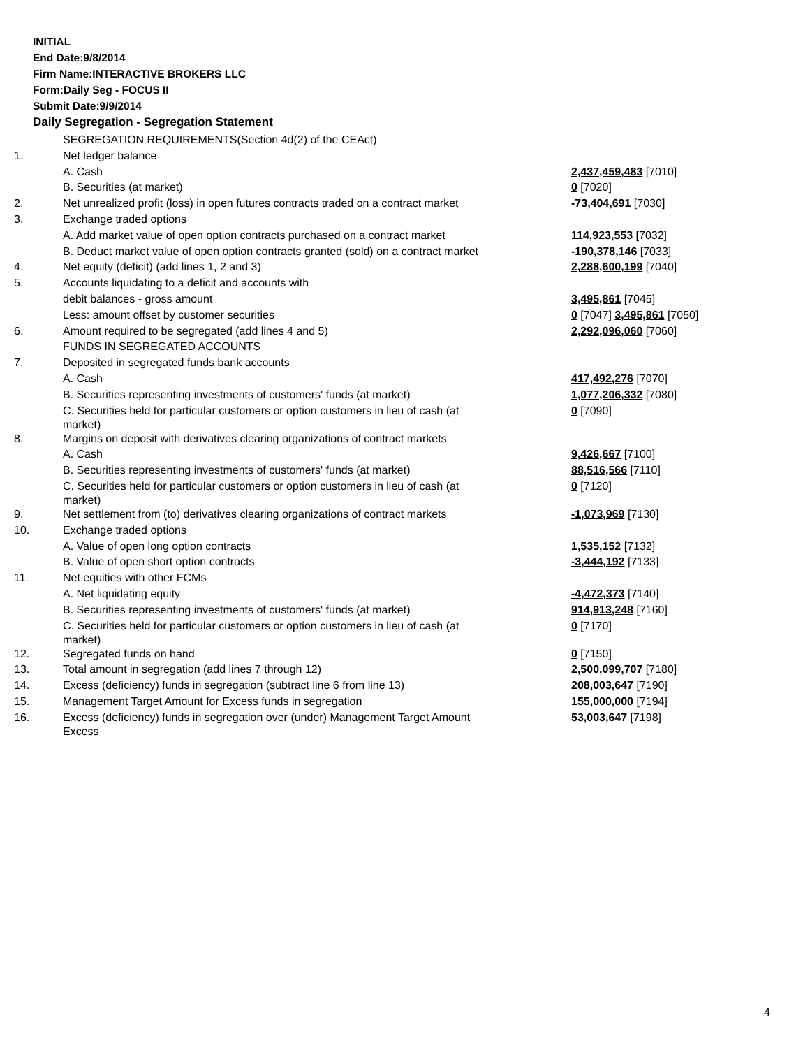INITIAL
End Date:9/8/2014
Firm Name:INTERACTIVE BROKERS LLC
Form:Daily Seg - FOCUS II
Submit Date:9/9/2014
Daily Segregation - Segregation Statement
| | SEGREGATION REQUIREMENTS(Section 4d(2) of the CEAct) | |
| 1. | Net ledger balance | |
| | A. Cash | 2,437,459,483 [7010] |
| | B. Securities (at market) | 0 [7020] |
| 2. | Net unrealized profit (loss) in open futures contracts traded on a contract market | -73,404,691 [7030] |
| 3. | Exchange traded options | |
| | A. Add market value of open option contracts purchased on a contract market | 114,923,553 [7032] |
| | B. Deduct market value of open option contracts granted (sold) on a contract market | -190,378,146 [7033] |
| 4. | Net equity (deficit) (add lines 1, 2 and 3) | 2,288,600,199 [7040] |
| 5. | Accounts liquidating to a deficit and accounts with | |
| | debit balances - gross amount | 3,495,861 [7045] |
| | Less: amount offset by customer securities | 0 [7047] 3,495,861 [7050] |
| 6. | Amount required to be segregated (add lines 4 and 5) | 2,292,096,060 [7060] |
| | FUNDS IN SEGREGATED ACCOUNTS | |
| 7. | Deposited in segregated funds bank accounts | |
| | A. Cash | 417,492,276 [7070] |
| | B. Securities representing investments of customers' funds (at market) | 1,077,206,332 [7080] |
| | C. Securities held for particular customers or option customers in lieu of cash (at market) | 0 [7090] |
| 8. | Margins on deposit with derivatives clearing organizations of contract markets | |
| | A. Cash | 9,426,667 [7100] |
| | B. Securities representing investments of customers' funds (at market) | 88,516,566 [7110] |
| | C. Securities held for particular customers or option customers in lieu of cash (at market) | 0 [7120] |
| 9. | Net settlement from (to) derivatives clearing organizations of contract markets | -1,073,969 [7130] |
| 10. | Exchange traded options | |
| | A. Value of open long option contracts | 1,535,152 [7132] |
| | B. Value of open short option contracts | -3,444,192 [7133] |
| 11. | Net equities with other FCMs | |
| | A. Net liquidating equity | -4,472,373 [7140] |
| | B. Securities representing investments of customers' funds (at market) | 914,913,248 [7160] |
| | C. Securities held for particular customers or option customers in lieu of cash (at market) | 0 [7170] |
| 12. | Segregated funds on hand | 0 [7150] |
| 13. | Total amount in segregation (add lines 7 through 12) | 2,500,099,707 [7180] |
| 14. | Excess (deficiency) funds in segregation (subtract line 6 from line 13) | 208,003,647 [7190] |
| 15. | Management Target Amount for Excess funds in segregation | 155,000,000 [7194] |
| 16. | Excess (deficiency) funds in segregation over (under) Management Target Amount Excess | 53,003,647 [7198] |
4